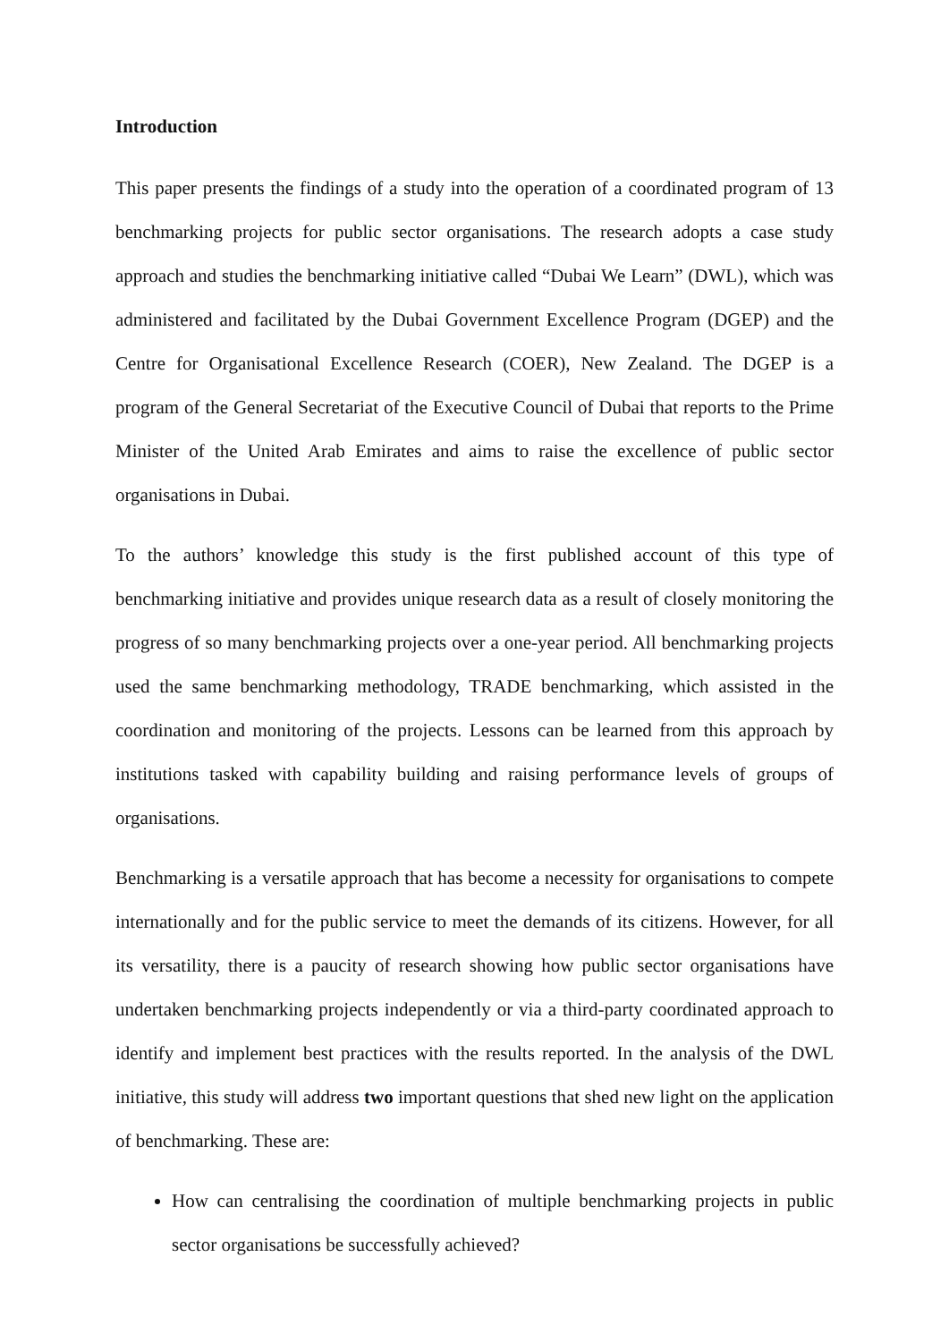Introduction
This paper presents the findings of a study into the operation of a coordinated program of 13 benchmarking projects for public sector organisations. The research adopts a case study approach and studies the benchmarking initiative called “Dubai We Learn” (DWL), which was administered and facilitated by the Dubai Government Excellence Program (DGEP) and the Centre for Organisational Excellence Research (COER), New Zealand. The DGEP is a program of the General Secretariat of the Executive Council of Dubai that reports to the Prime Minister of the United Arab Emirates and aims to raise the excellence of public sector organisations in Dubai.
To the authors’ knowledge this study is the first published account of this type of benchmarking initiative and provides unique research data as a result of closely monitoring the progress of so many benchmarking projects over a one-year period. All benchmarking projects used the same benchmarking methodology, TRADE benchmarking, which assisted in the coordination and monitoring of the projects. Lessons can be learned from this approach by institutions tasked with capability building and raising performance levels of groups of organisations.
Benchmarking is a versatile approach that has become a necessity for organisations to compete internationally and for the public service to meet the demands of its citizens. However, for all its versatility, there is a paucity of research showing how public sector organisations have undertaken benchmarking projects independently or via a third-party coordinated approach to identify and implement best practices with the results reported. In the analysis of the DWL initiative, this study will address two important questions that shed new light on the application of benchmarking. These are:
How can centralising the coordination of multiple benchmarking projects in public sector organisations be successfully achieved?